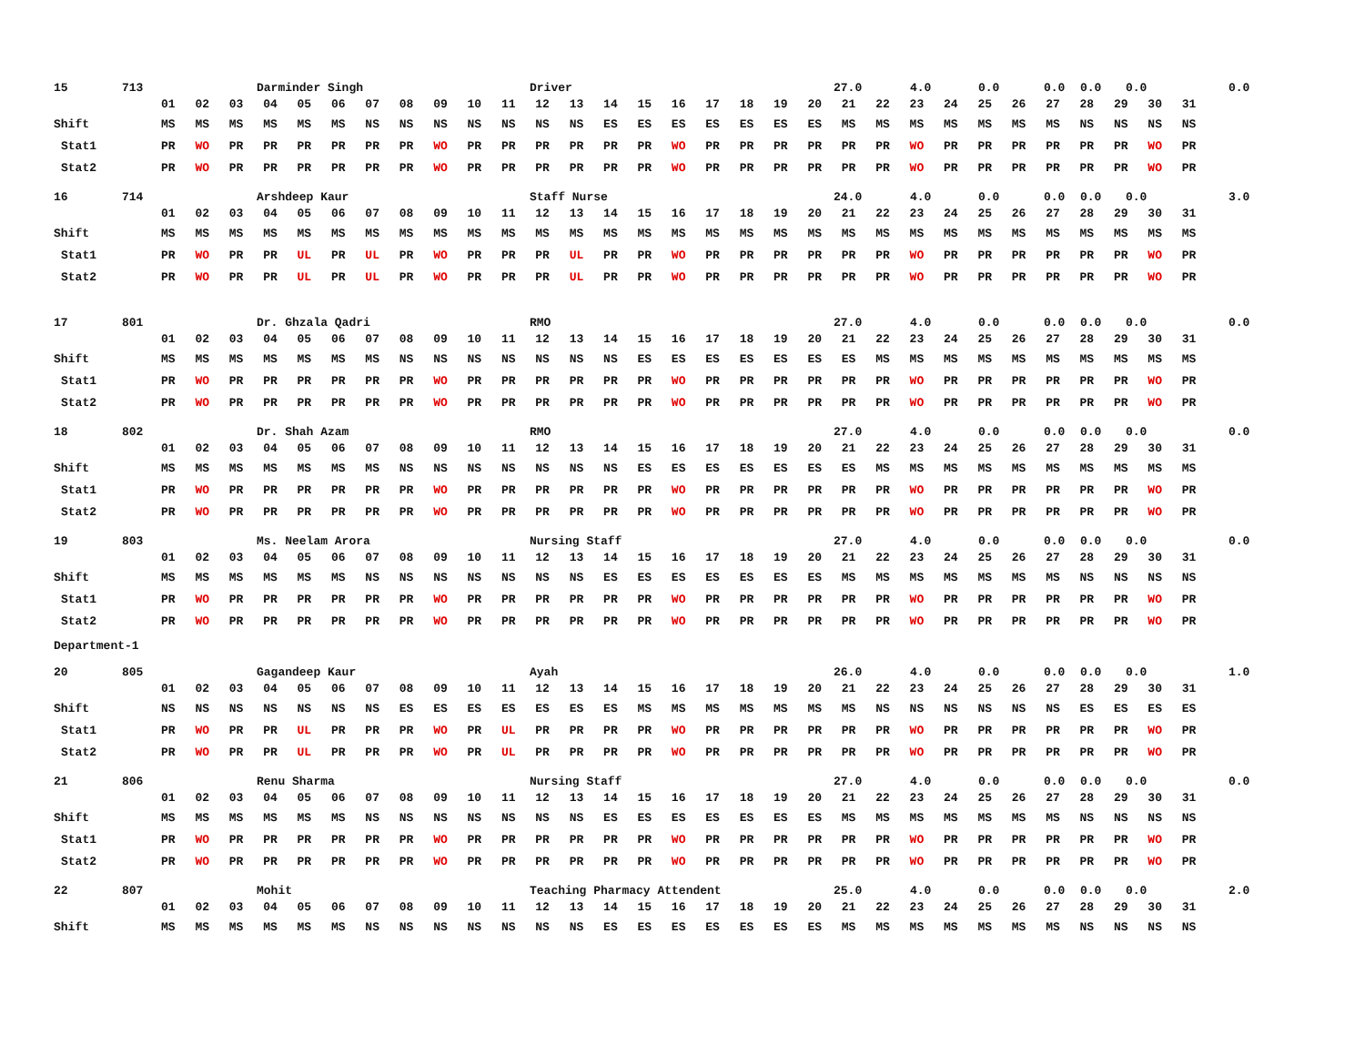15 713 Darminder Singh Driver 27.0 4.0 0.0 0.0 0.0 0.0 0.0
| | 01 | 02 | 03 | 04 | 05 | 06 | 07 | 08 | 09 | 10 | 11 | 12 | 13 | 14 | 15 | 16 | 17 | 18 | 19 | 20 | 21 | 22 | 23 | 24 | 25 | 26 | 27 | 28 | 29 | 30 | 31 |
| Shift | MS | MS | MS | MS | MS | MS | NS | NS | NS | NS | NS | NS | NS | ES | ES | ES | ES | ES | ES | ES | MS | MS | MS | MS | MS | MS | MS | NS | NS | NS | NS |
| Stat1 | PR | WO | PR | PR | PR | PR | PR | PR | WO | PR | PR | PR | PR | PR | PR | WO | PR | PR | PR | PR | PR | PR | WO | PR | PR | PR | PR | PR | PR | WO | PR |
| Stat2 | PR | WO | PR | PR | PR | PR | PR | PR | WO | PR | PR | PR | PR | PR | PR | WO | PR | PR | PR | PR | PR | PR | WO | PR | PR | PR | PR | PR | PR | WO | PR |
16 714 Arshdeep Kaur Staff Nurse 24.0 4.0 0.0 0.0 0.0 0.0 3.0
| | 01 | 02 | 03 | 04 | 05 | 06 | 07 | 08 | 09 | 10 | 11 | 12 | 13 | 14 | 15 | 16 | 17 | 18 | 19 | 20 | 21 | 22 | 23 | 24 | 25 | 26 | 27 | 28 | 29 | 30 | 31 |
| Shift | MS | MS | MS | MS | MS | MS | MS | MS | MS | MS | MS | MS | MS | MS | MS | MS | MS | MS | MS | MS | MS | MS | MS | MS | MS | MS | MS | MS | MS | MS | MS |
| Stat1 | PR | WO | PR | PR | UL | PR | UL | PR | WO | PR | PR | PR | UL | PR | PR | WO | PR | PR | PR | PR | PR | PR | WO | PR | PR | PR | PR | PR | PR | WO | PR |
| Stat2 | PR | WO | PR | PR | UL | PR | UL | PR | WO | PR | PR | PR | UL | PR | PR | WO | PR | PR | PR | PR | PR | PR | WO | PR | PR | PR | PR | PR | PR | WO | PR |
17 801 Dr. Ghzala Qadri RMO 27.0 4.0 0.0 0.0 0.0 0.0 0.0
| | 01 | 02 | 03 | 04 | 05 | 06 | 07 | 08 | 09 | 10 | 11 | 12 | 13 | 14 | 15 | 16 | 17 | 18 | 19 | 20 | 21 | 22 | 23 | 24 | 25 | 26 | 27 | 28 | 29 | 30 | 31 |
| Shift | MS | MS | MS | MS | MS | MS | MS | NS | NS | NS | NS | NS | NS | NS | ES | ES | ES | ES | ES | ES | ES | MS | MS | MS | MS | MS | MS | MS | MS | MS | MS |
| Stat1 | PR | WO | PR | PR | PR | PR | PR | PR | WO | PR | PR | PR | PR | PR | PR | WO | PR | PR | PR | PR | PR | PR | WO | PR | PR | PR | PR | PR | PR | WO | PR |
| Stat2 | PR | WO | PR | PR | PR | PR | PR | PR | WO | PR | PR | PR | PR | PR | PR | WO | PR | PR | PR | PR | PR | PR | WO | PR | PR | PR | PR | PR | PR | WO | PR |
18 802 Dr. Shah Azam RMO 27.0 4.0 0.0 0.0 0.0 0.0 0.0
| | 01 | 02 | 03 | 04 | 05 | 06 | 07 | 08 | 09 | 10 | 11 | 12 | 13 | 14 | 15 | 16 | 17 | 18 | 19 | 20 | 21 | 22 | 23 | 24 | 25 | 26 | 27 | 28 | 29 | 30 | 31 |
| Shift | MS | MS | MS | MS | MS | MS | MS | NS | NS | NS | NS | NS | NS | NS | ES | ES | ES | ES | ES | ES | ES | MS | MS | MS | MS | MS | MS | MS | MS | MS | MS |
| Stat1 | PR | WO | PR | PR | PR | PR | PR | PR | WO | PR | PR | PR | PR | PR | PR | WO | PR | PR | PR | PR | PR | PR | WO | PR | PR | PR | PR | PR | PR | WO | PR |
| Stat2 | PR | WO | PR | PR | PR | PR | PR | PR | WO | PR | PR | PR | PR | PR | PR | WO | PR | PR | PR | PR | PR | PR | WO | PR | PR | PR | PR | PR | PR | WO | PR |
19 803 Ms. Neelam Arora Nursing Staff 27.0 4.0 0.0 0.0 0.0 0.0 0.0
| | 01 | 02 | 03 | 04 | 05 | 06 | 07 | 08 | 09 | 10 | 11 | 12 | 13 | 14 | 15 | 16 | 17 | 18 | 19 | 20 | 21 | 22 | 23 | 24 | 25 | 26 | 27 | 28 | 29 | 30 | 31 |
| Shift | MS | MS | MS | MS | MS | MS | NS | NS | NS | NS | NS | NS | NS | ES | ES | ES | ES | ES | ES | ES | MS | MS | MS | MS | MS | MS | MS | NS | NS | NS | NS |
| Stat1 | PR | WO | PR | PR | PR | PR | PR | PR | WO | PR | PR | PR | PR | PR | PR | WO | PR | PR | PR | PR | PR | PR | WO | PR | PR | PR | PR | PR | PR | WO | PR |
| Stat2 | PR | WO | PR | PR | PR | PR | PR | PR | WO | PR | PR | PR | PR | PR | PR | WO | PR | PR | PR | PR | PR | PR | WO | PR | PR | PR | PR | PR | PR | WO | PR |
Department-1
20 805 Gagandeep Kaur Ayah 26.0 4.0 0.0 0.0 0.0 0.0 1.0
| | 01 | 02 | 03 | 04 | 05 | 06 | 07 | 08 | 09 | 10 | 11 | 12 | 13 | 14 | 15 | 16 | 17 | 18 | 19 | 20 | 21 | 22 | 23 | 24 | 25 | 26 | 27 | 28 | 29 | 30 | 31 |
| Shift | NS | NS | NS | NS | NS | NS | NS | ES | ES | ES | ES | ES | ES | ES | MS | MS | MS | MS | MS | MS | MS | NS | NS | NS | NS | NS | NS | ES | ES | ES | ES |
| Stat1 | PR | WO | PR | PR | UL | PR | PR | PR | WO | PR | UL | PR | PR | PR | PR | WO | PR | PR | PR | PR | PR | PR | WO | PR | PR | PR | PR | PR | PR | WO | PR |
| Stat2 | PR | WO | PR | PR | UL | PR | PR | PR | WO | PR | UL | PR | PR | PR | PR | WO | PR | PR | PR | PR | PR | PR | WO | PR | PR | PR | PR | PR | PR | WO | PR |
21 806 Renu Sharma Nursing Staff 27.0 4.0 0.0 0.0 0.0 0.0 0.0
| | 01 | 02 | 03 | 04 | 05 | 06 | 07 | 08 | 09 | 10 | 11 | 12 | 13 | 14 | 15 | 16 | 17 | 18 | 19 | 20 | 21 | 22 | 23 | 24 | 25 | 26 | 27 | 28 | 29 | 30 | 31 |
| Shift | MS | MS | MS | MS | MS | MS | NS | NS | NS | NS | NS | NS | NS | ES | ES | ES | ES | ES | ES | ES | MS | MS | MS | MS | MS | MS | MS | NS | NS | NS | NS |
| Stat1 | PR | WO | PR | PR | PR | PR | PR | PR | WO | PR | PR | PR | PR | PR | PR | WO | PR | PR | PR | PR | PR | PR | WO | PR | PR | PR | PR | PR | PR | WO | PR |
| Stat2 | PR | WO | PR | PR | PR | PR | PR | PR | WO | PR | PR | PR | PR | PR | PR | WO | PR | PR | PR | PR | PR | PR | WO | PR | PR | PR | PR | PR | PR | WO | PR |
22 807 Mohit Teaching Pharmacy Attendent 25.0 4.0 0.0 0.0 0.0 0.0 2.0
| | 01 | 02 | 03 | 04 | 05 | 06 | 07 | 08 | 09 | 10 | 11 | 12 | 13 | 14 | 15 | 16 | 17 | 18 | 19 | 20 | 21 | 22 | 23 | 24 | 25 | 26 | 27 | 28 | 29 | 30 | 31 |
| Shift | MS | MS | MS | MS | MS | MS | NS | NS | NS | NS | NS | NS | NS | ES | ES | ES | ES | ES | ES | ES | MS | MS | MS | MS | MS | MS | MS | NS | NS | NS | NS |